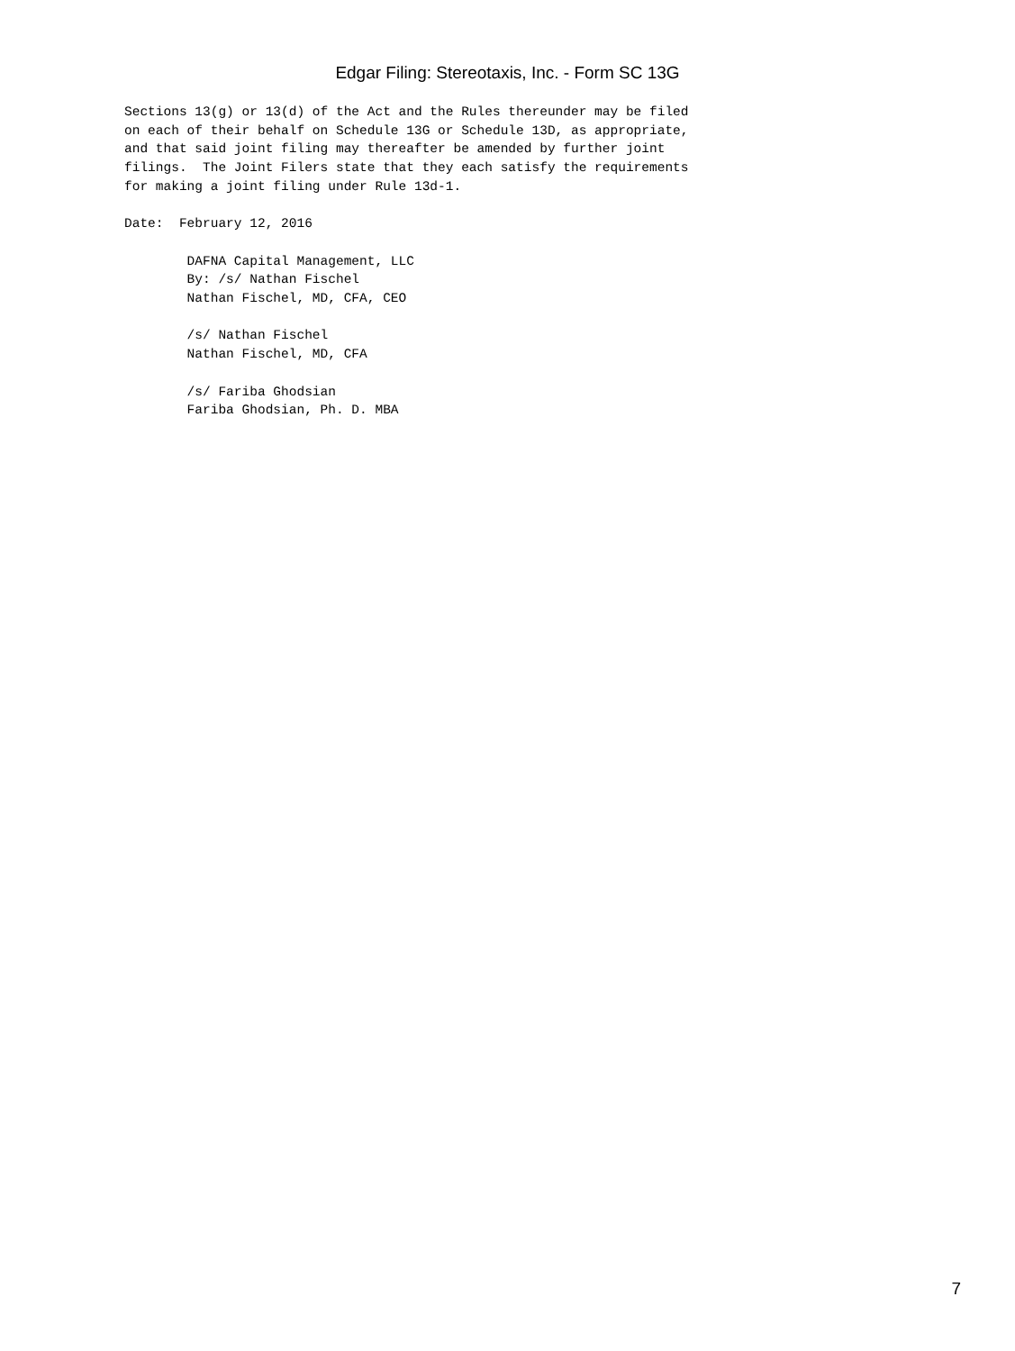Edgar Filing: Stereotaxis, Inc. - Form SC 13G
Sections 13(g) or 13(d) of the Act and the Rules thereunder may be filed
on each of their behalf on Schedule 13G or Schedule 13D, as appropriate,
and that said joint filing may thereafter be amended by further joint
filings.  The Joint Filers state that they each satisfy the requirements
for making a joint filing under Rule 13d-1.

Date:  February 12, 2016

        DAFNA Capital Management, LLC
        By: /s/ Nathan Fischel
        Nathan Fischel, MD, CFA, CEO

        /s/ Nathan Fischel
        Nathan Fischel, MD, CFA

        /s/ Fariba Ghodsian
        Fariba Ghodsian, Ph. D. MBA
7